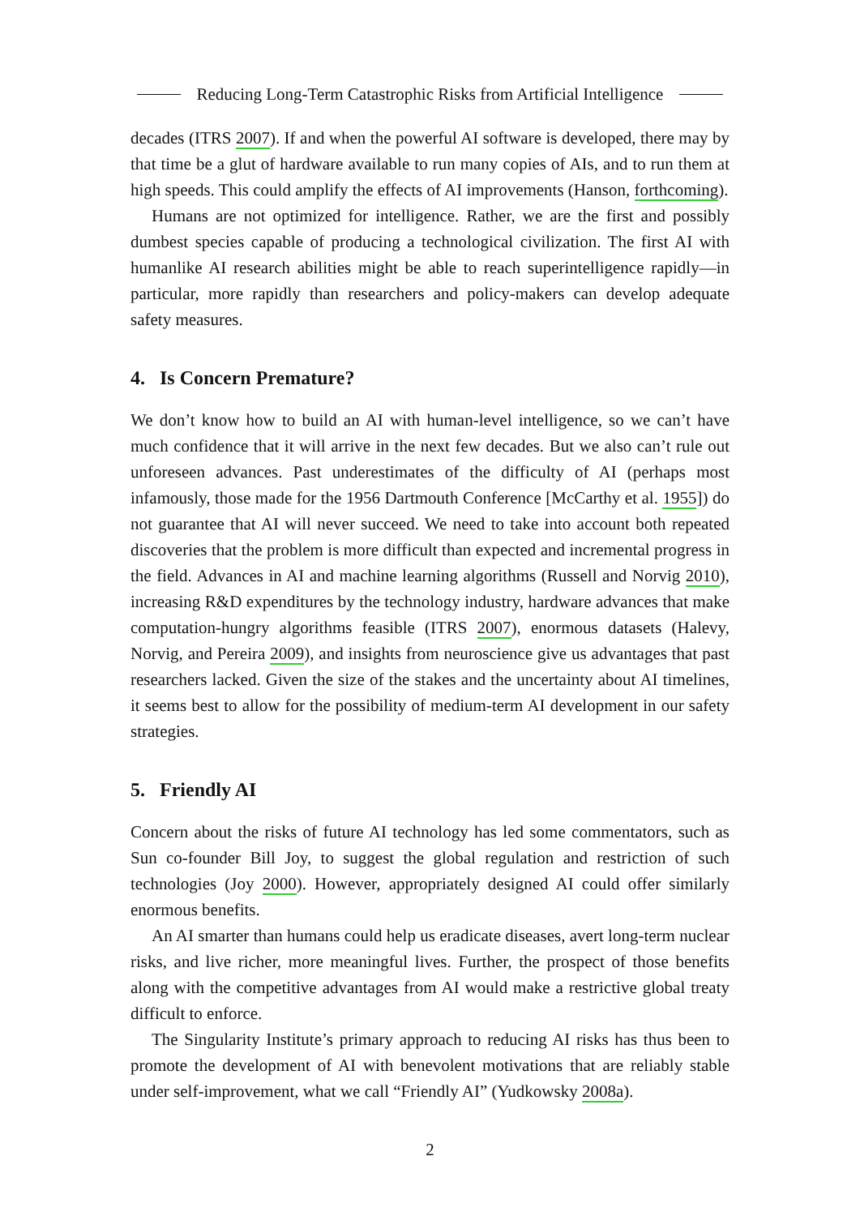Reducing Long-Term Catastrophic Risks from Artificial Intelligence
decades (ITRS 2007). If and when the powerful AI software is developed, there may by that time be a glut of hardware available to run many copies of AIs, and to run them at high speeds. This could amplify the effects of AI improvements (Hanson, forthcoming).
Humans are not optimized for intelligence. Rather, we are the first and possibly dumbest species capable of producing a technological civilization. The first AI with humanlike AI research abilities might be able to reach superintelligence rapidly—in particular, more rapidly than researchers and policy-makers can develop adequate safety measures.
4. Is Concern Premature?
We don’t know how to build an AI with human-level intelligence, so we can’t have much confidence that it will arrive in the next few decades. But we also can’t rule out unforeseen advances. Past underestimates of the difficulty of AI (perhaps most infamously, those made for the 1956 Dartmouth Conference [McCarthy et al. 1955]) do not guarantee that AI will never succeed. We need to take into account both repeated discoveries that the problem is more difficult than expected and incremental progress in the field. Advances in AI and machine learning algorithms (Russell and Norvig 2010), increasing R&D expenditures by the technology industry, hardware advances that make computation-hungry algorithms feasible (ITRS 2007), enormous datasets (Halevy, Norvig, and Pereira 2009), and insights from neuroscience give us advantages that past researchers lacked. Given the size of the stakes and the uncertainty about AI timelines, it seems best to allow for the possibility of medium-term AI development in our safety strategies.
5. Friendly AI
Concern about the risks of future AI technology has led some commentators, such as Sun co-founder Bill Joy, to suggest the global regulation and restriction of such technologies (Joy 2000). However, appropriately designed AI could offer similarly enormous benefits.
An AI smarter than humans could help us eradicate diseases, avert long-term nuclear risks, and live richer, more meaningful lives. Further, the prospect of those benefits along with the competitive advantages from AI would make a restrictive global treaty difficult to enforce.
The Singularity Institute’s primary approach to reducing AI risks has thus been to promote the development of AI with benevolent motivations that are reliably stable under self-improvement, what we call “Friendly AI” (Yudkowsky 2008a).
2